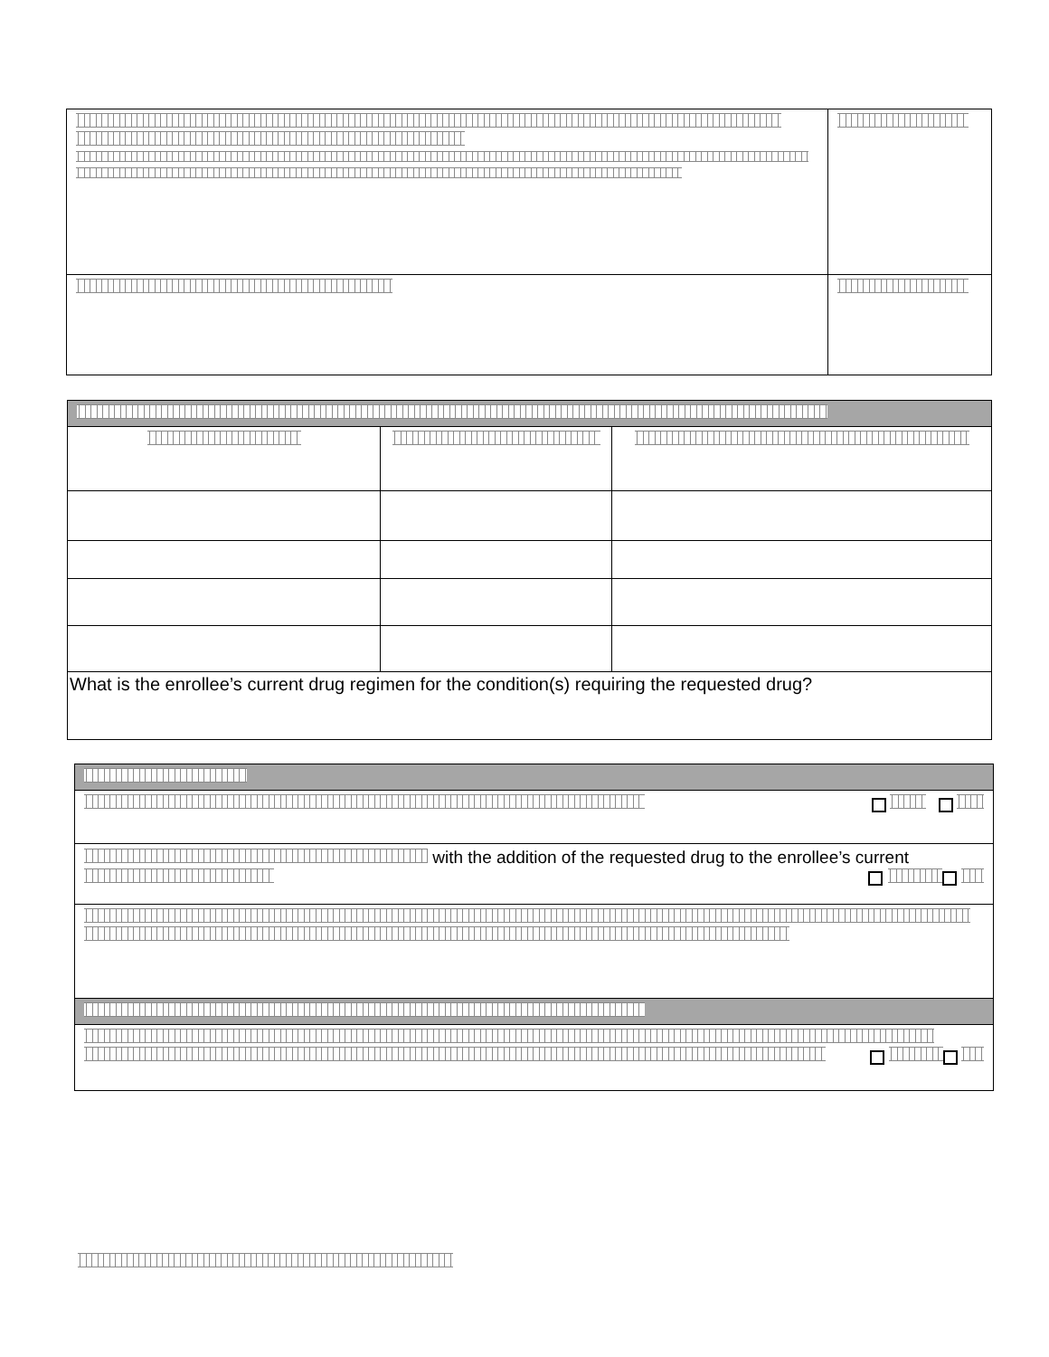| What is the enrollee’s current drug regimen for the condition(s) requiring the requested drug? | | |
| with the addition of the requested drug to the enrollee’s current |